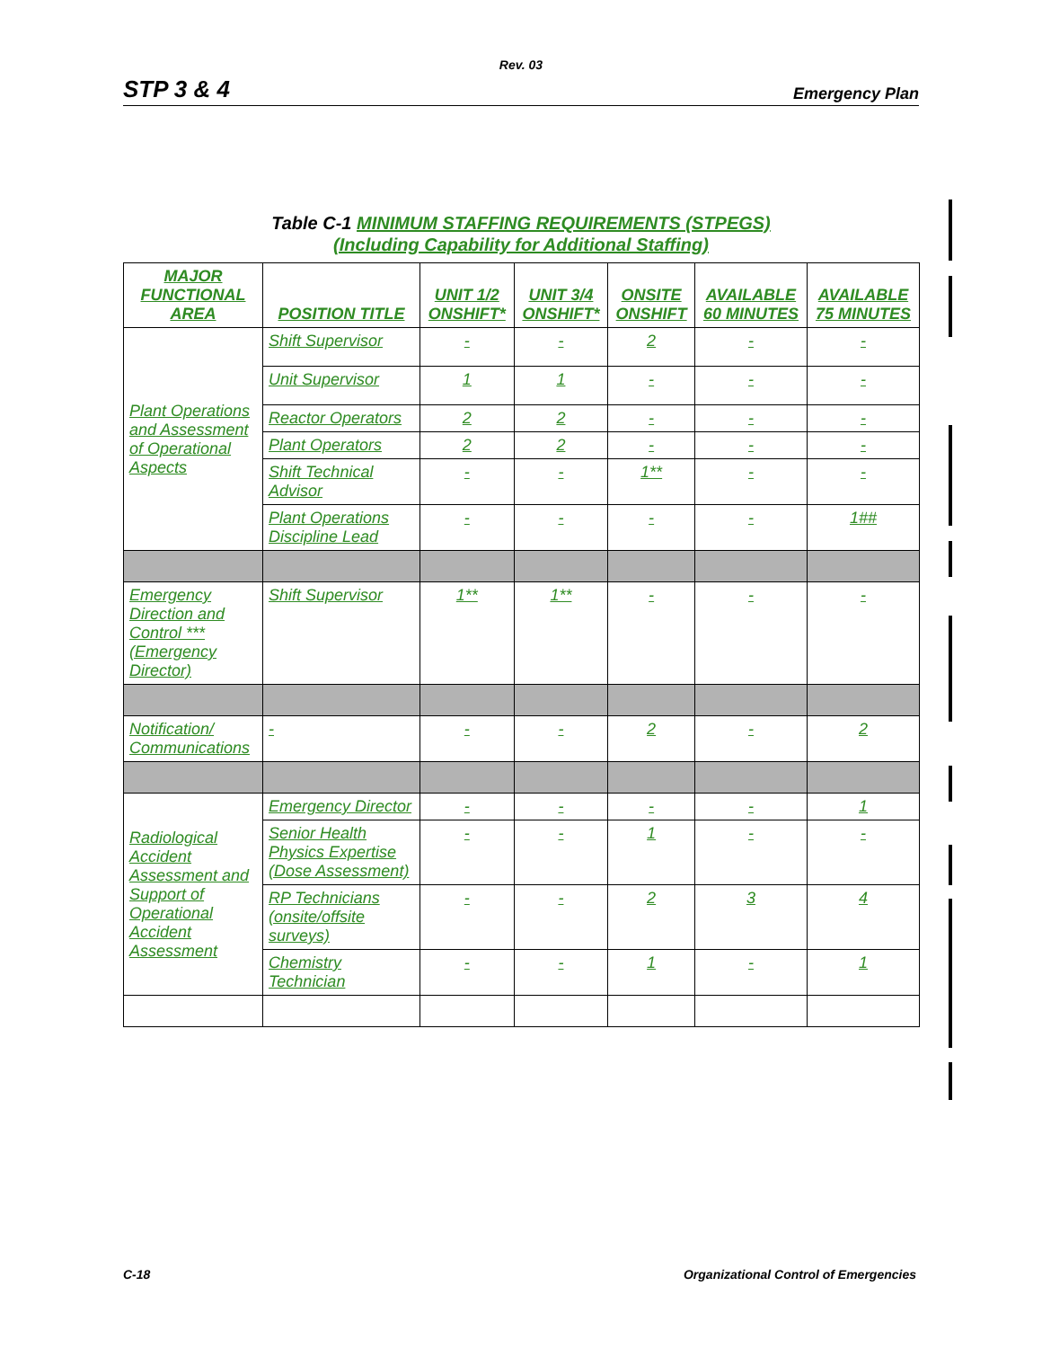Rev. 03
STP 3 & 4 Emergency Plan
Table C-1 MINIMUM STAFFING REQUIREMENTS (STPEGS)
(Including Capability for Additional Staffing)
| MAJOR FUNCTIONAL AREA | POSITION TITLE | UNIT 1/2 ONSHIFT* | UNIT 3/4 ONSHIFT* | ONSITE ONSHIFT | AVAILABLE 60 MINUTES | AVAILABLE 75 MINUTES |
| --- | --- | --- | --- | --- | --- | --- |
| Plant Operations and Assessment of Operational Aspects | Shift Supervisor | - | - | 2 | - | - |
| | Unit Supervisor | 1 | 1 | - | - | - |
| | Reactor Operators | 2 | 2 | - | - | - |
| | Plant Operators | 2 | 2 | - | - | - |
| | Shift Technical Advisor | - | - | 1** | - | - |
| | Plant Operations Discipline Lead | - | - | - | - | 1## |
| Emergency Direction and Control *** (Emergency Director) | Shift Supervisor | 1** | 1** | - | - | - |
| Notification/ Communications | - | - | - | 2 | - | 2 |
| Radiological Accident Assessment and Support of Operational Accident Assessment | Emergency Director | - | - | - | - | 1 |
| | Senior Health Physics Expertise (Dose Assessment) | - | - | 1 | - | - |
| | RP Technicians (onsite/offsite surveys) | - | - | 2 | 3 | 4 |
| | Chemistry Technician | - | - | 1 | - | 1 |
C-18 Organizational Control of Emergencies